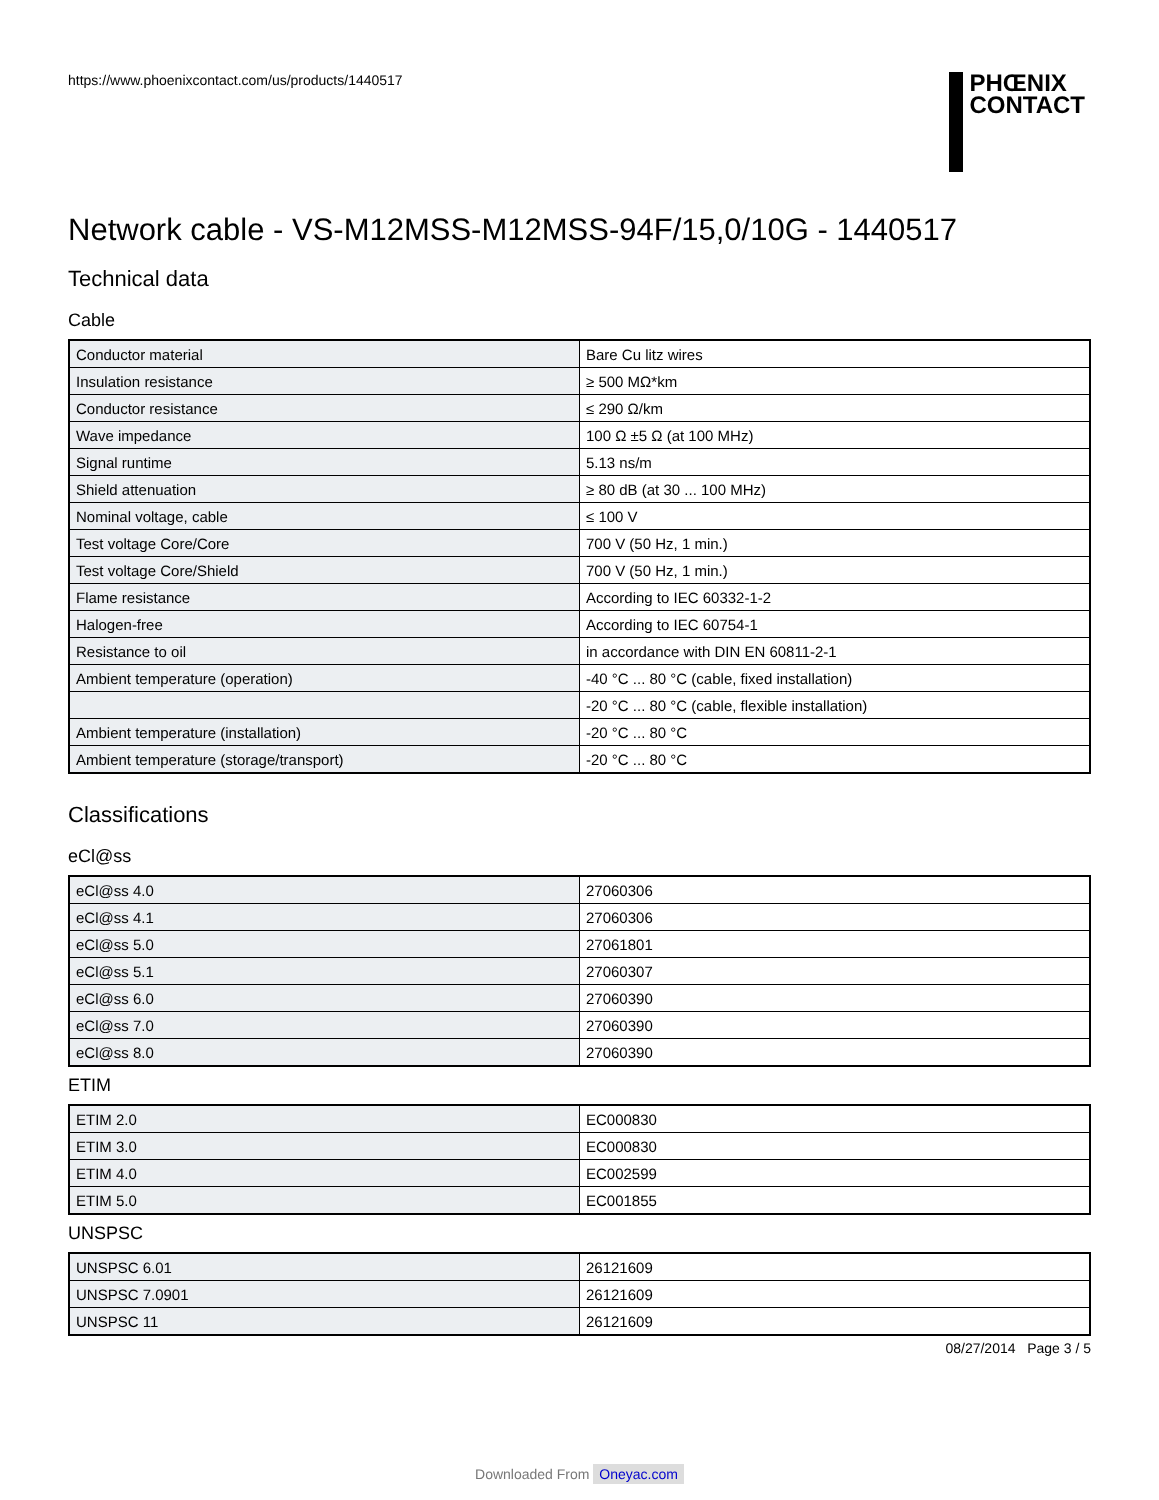https://www.phoenixcontact.com/us/products/1440517
PHŒNIX
CONTACT
Network cable - VS-M12MSS-M12MSS-94F/15,0/10G - 1440517
Technical data
Cable
| Conductor material | Bare Cu litz wires |
| Insulation resistance | ≥ 500 MΩ*km |
| Conductor resistance | ≤ 290 Ω/km |
| Wave impedance | 100 Ω ±5 Ω (at 100 MHz) |
| Signal runtime | 5.13 ns/m |
| Shield attenuation | ≥ 80 dB (at 30 ... 100 MHz) |
| Nominal voltage, cable | ≤ 100 V |
| Test voltage Core/Core | 700 V (50 Hz, 1 min.) |
| Test voltage Core/Shield | 700 V (50 Hz, 1 min.) |
| Flame resistance | According to IEC 60332-1-2 |
| Halogen-free | According to IEC 60754-1 |
| Resistance to oil | in accordance with DIN EN 60811-2-1 |
| Ambient temperature (operation) | -40 °C ... 80 °C (cable, fixed installation) |
| | -20 °C ... 80 °C (cable, flexible installation) |
| Ambient temperature (installation) | -20 °C ... 80 °C |
| Ambient temperature (storage/transport) | -20 °C ... 80 °C |
Classifications
eCl@ss
| eCl@ss 4.0 | 27060306 |
| eCl@ss 4.1 | 27060306 |
| eCl@ss 5.0 | 27061801 |
| eCl@ss 5.1 | 27060307 |
| eCl@ss 6.0 | 27060390 |
| eCl@ss 7.0 | 27060390 |
| eCl@ss 8.0 | 27060390 |
ETIM
| ETIM 2.0 | EC000830 |
| ETIM 3.0 | EC000830 |
| ETIM 4.0 | EC002599 |
| ETIM 5.0 | EC001855 |
UNSPSC
| UNSPSC 6.01 | 26121609 |
| UNSPSC 7.0901 | 26121609 |
| UNSPSC 11 | 26121609 |
08/27/2014 Page 3 / 5
Downloaded From Oneyac.com